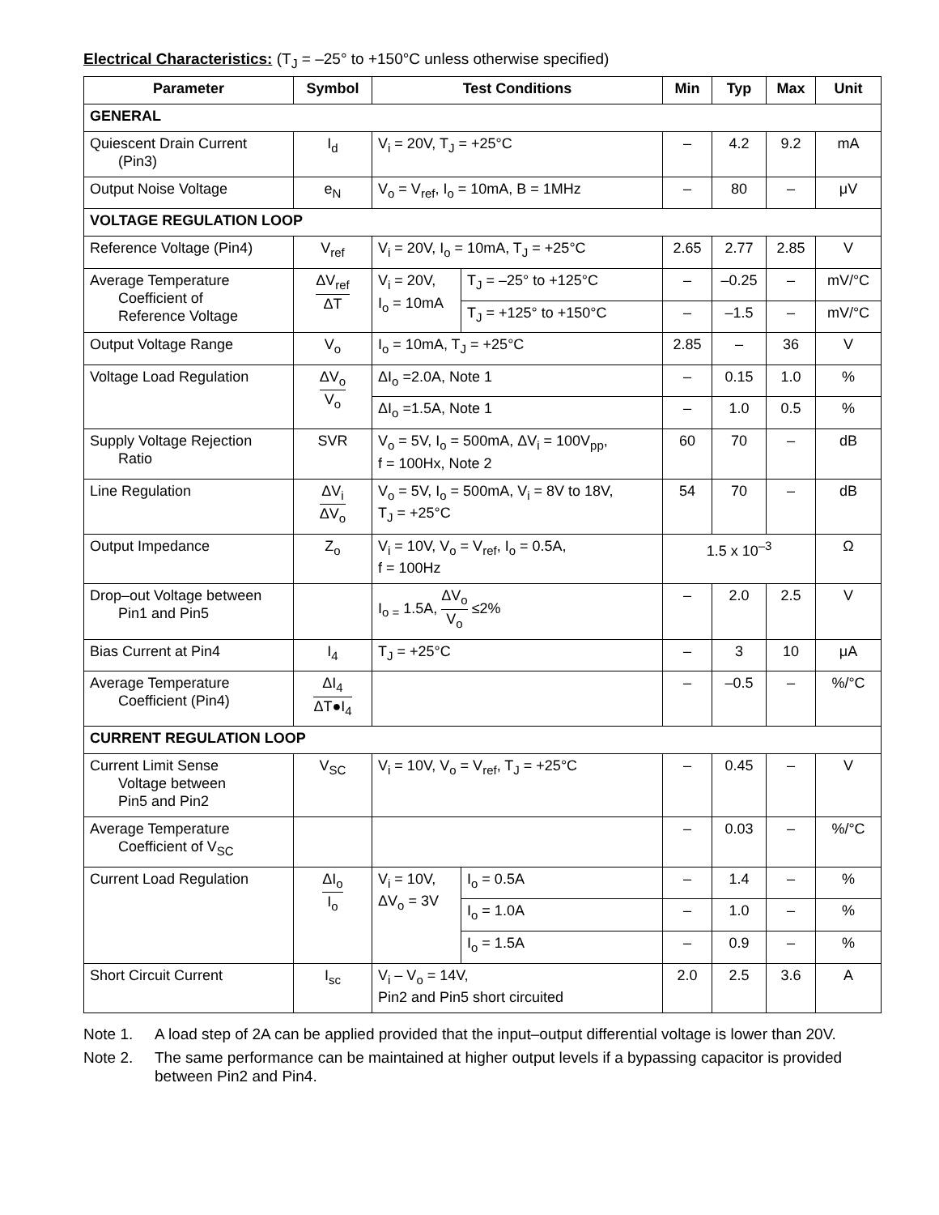Electrical Characteristics: (T<sub>J</sub> = –25° to +150°C unless otherwise specified)
| Parameter | Symbol | Test Conditions | | Min | Typ | Max | Unit |
| --- | --- | --- | --- | --- | --- | --- | --- |
| GENERAL | | | | | | | |
| Quiescent Drain Current (Pin3) | I<sub>d</sub> | V<sub>i</sub> = 20V, T<sub>J</sub> = +25°C | | – | 4.2 | 9.2 | mA |
| Output Noise Voltage | e<sub>N</sub> | V<sub>o</sub> = V<sub>ref</sub>, I<sub>o</sub> = 10mA, B = 1MHz | | – | 80 | – | μV |
| VOLTAGE REGULATION LOOP | | | | | | | |
| Reference Voltage (Pin4) | V<sub>ref</sub> | V<sub>i</sub> = 20V, I<sub>o</sub> = 10mA, T<sub>J</sub> = +25°C | | 2.65 | 2.77 | 2.85 | V |
| Average Temperature Coefficient of Reference Voltage | ΔV<sub>ref</sub> ΔT | V<sub>i</sub> = 20V, I<sub>o</sub> = 10mA | T<sub>J</sub> = –25° to +125°C | – | –0.25 | – | mV/°C |
| | | | T<sub>J</sub> = +125° to +150°C | – | –1.5 | – | mV/°C |
| Output Voltage Range | V<sub>o</sub> | I<sub>o</sub> = 10mA, T<sub>J</sub> = +25°C | | 2.85 | – | 36 | V |
| Voltage Load Regulation | ΔV<sub>o</sub> V<sub>o</sub> | ΔI<sub>o</sub> =2.0A, Note 1 | | – | 0.15 | 1.0 | % |
| | | ΔI<sub>o</sub> =1.5A, Note 1 | | – | 1.0 | 0.5 | % |
| Supply Voltage Rejection Ratio | SVR | V<sub>o</sub> = 5V, I<sub>o</sub> = 500mA, ΔV<sub>i</sub> = 100V<sub>pp</sub>, f = 100Hx, Note 2 | | 60 | 70 | – | dB |
| Line Regulation | ΔV<sub>i</sub> ΔV<sub>o</sub> | V<sub>o</sub> = 5V, I<sub>o</sub> = 500mA, V<sub>i</sub> = 8V to 18V, T<sub>J</sub> = +25°C | | 54 | 70 | – | dB |
| Output Impedance | Z<sub>o</sub> | V<sub>i</sub> = 10V, V<sub>o</sub> = V<sub>ref</sub>, I<sub>o</sub> = 0.5A, f = 100Hz | | 1.5 x 10<sup>–3</sup> | | | Ω |
| Drop–out Voltage between Pin1 and Pin5 | | I<sub>o =</sub> 1.5A, ΔV<sub>o</sub> V<sub>o</sub> ≤2% | | – | 2.0 | 2.5 | V |
| Bias Current at Pin4 | I<sub>4</sub> | T<sub>J</sub> = +25°C | | – | 3 | 10 | μA |
| Average Temperature Coefficient (Pin4) | ΔI<sub>4</sub> ΔT●I<sub>4</sub> | | | – | –0.5 | – | %/°C |
| CURRENT REGULATION LOOP | | | | | | | |
| Current Limit Sense Voltage between Pin5 and Pin2 | V<sub>SC</sub> | V<sub>i</sub> = 10V, V<sub>o</sub> = V<sub>ref</sub>, T<sub>J</sub> = +25°C | | – | 0.45 | – | V |
| Average Temperature Coefficient of V<sub>SC</sub> | | | | – | 0.03 | – | %/°C |
| Current Load Regulation | ΔI<sub>o</sub> I<sub>o</sub> | V<sub>i</sub> = 10V, ΔV<sub>o</sub> = 3V | I<sub>o</sub> = 0.5A | – | 1.4 | – | % |
| | | | I<sub>o</sub> = 1.0A | – | 1.0 | – | % |
| | | | I<sub>o</sub> = 1.5A | – | 0.9 | – | % |
| Short Circuit Current | I<sub>sc</sub> | V<sub>i</sub> – V<sub>o</sub> = 14V, Pin2 and Pin5 short circuited | | 2.0 | 2.5 | 3.6 | A |
Note 1. A load step of 2A can be applied provided that the input–output differential voltage is lower than 20V.
Note 2. The same performance can be maintained at higher output levels if a bypassing capacitor is provided between Pin2 and Pin4.